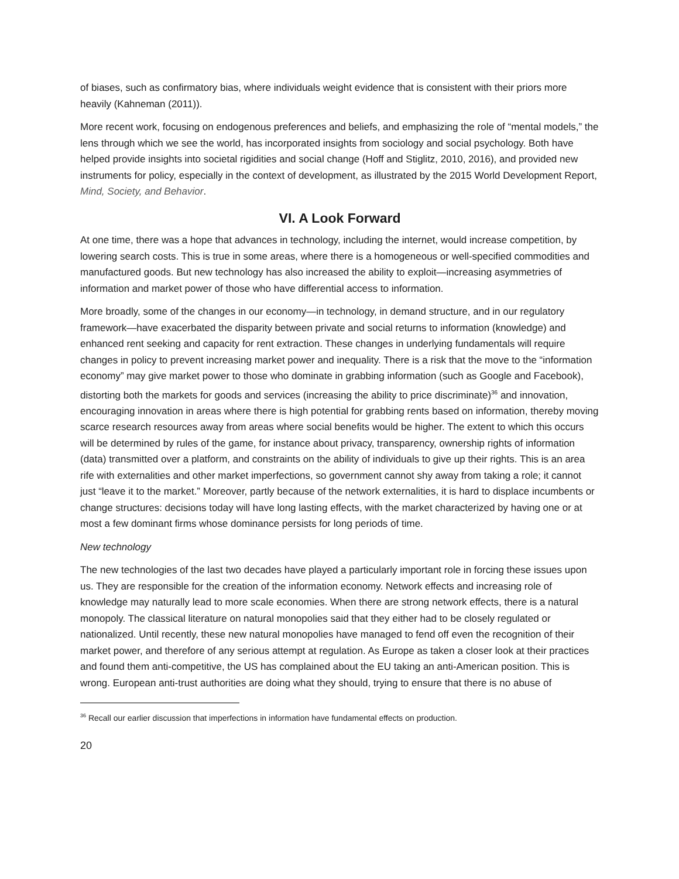of biases, such as confirmatory bias, where individuals weight evidence that is consistent with their priors more heavily (Kahneman (2011)).
More recent work, focusing on endogenous preferences and beliefs, and emphasizing the role of “mental models,” the lens through which we see the world, has incorporated insights from sociology and social psychology. Both have helped provide insights into societal rigidities and social change (Hoff and Stiglitz, 2010, 2016), and provided new instruments for policy, especially in the context of development, as illustrated by the 2015 World Development Report, Mind, Society, and Behavior.
VI. A Look Forward
At one time, there was a hope that advances in technology, including the internet, would increase competition, by lowering search costs. This is true in some areas, where there is a homogeneous or well-specified commodities and manufactured goods. But new technology has also increased the ability to exploit—increasing asymmetries of information and market power of those who have differential access to information.
More broadly, some of the changes in our economy—in technology, in demand structure, and in our regulatory framework—have exacerbated the disparity between private and social returns to information (knowledge) and enhanced rent seeking and capacity for rent extraction. These changes in underlying fundamentals will require changes in policy to prevent increasing market power and inequality. There is a risk that the move to the “information economy” may give market power to those who dominate in grabbing information (such as Google and Facebook), distorting both the markets for goods and services (increasing the ability to price discriminate)<sup>36</sup> and innovation, encouraging innovation in areas where there is high potential for grabbing rents based on information, thereby moving scarce research resources away from areas where social benefits would be higher. The extent to which this occurs will be determined by rules of the game, for instance about privacy, transparency, ownership rights of information (data) transmitted over a platform, and constraints on the ability of individuals to give up their rights. This is an area rife with externalities and other market imperfections, so government cannot shy away from taking a role; it cannot just “leave it to the market.” Moreover, partly because of the network externalities, it is hard to displace incumbents or change structures: decisions today will have long lasting effects, with the market characterized by having one or at most a few dominant firms whose dominance persists for long periods of time.
New technology
The new technologies of the last two decades have played a particularly important role in forcing these issues upon us. They are responsible for the creation of the information economy. Network effects and increasing role of knowledge may naturally lead to more scale economies. When there are strong network effects, there is a natural monopoly. The classical literature on natural monopolies said that they either had to be closely regulated or nationalized. Until recently, these new natural monopolies have managed to fend off even the recognition of their market power, and therefore of any serious attempt at regulation. As Europe as taken a closer look at their practices and found them anti-competitive, the US has complained about the EU taking an anti-American position. This is wrong. European anti-trust authorities are doing what they should, trying to ensure that there is no abuse of
<sup>36</sup> Recall our earlier discussion that imperfections in information have fundamental effects on production.
20